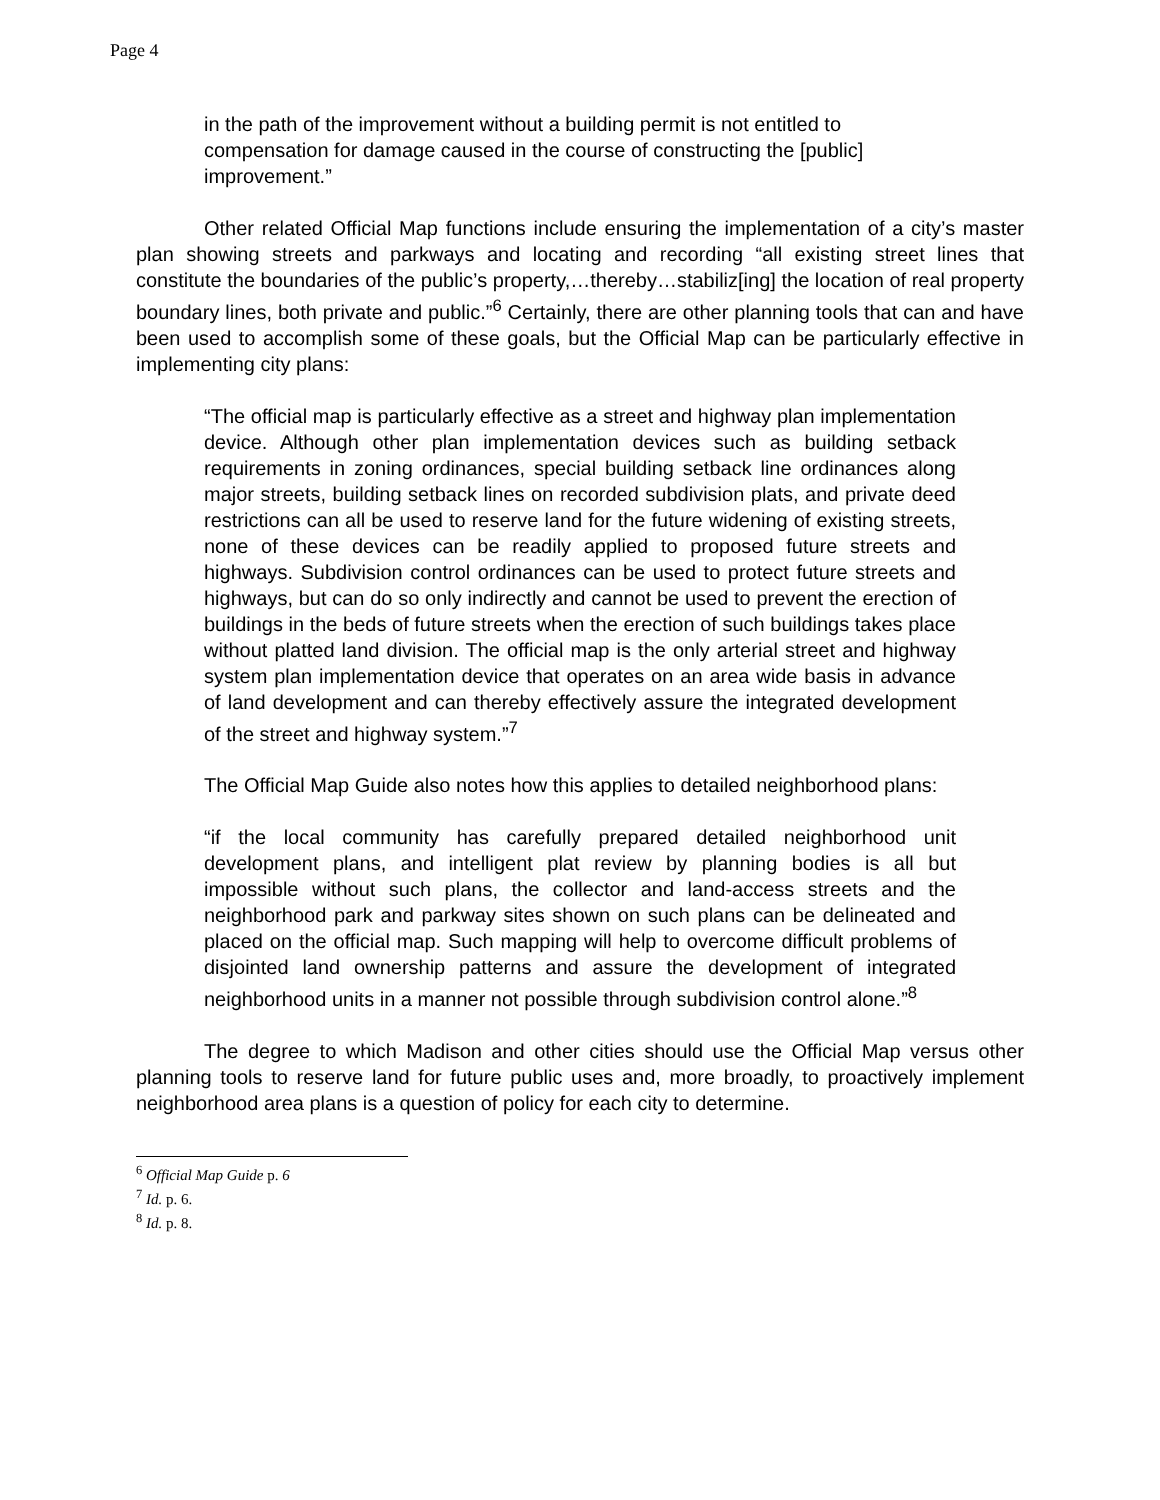Page 4
in the path of the improvement without a building permit is not entitled to compensation for damage caused in the course of constructing the [public] improvement.”
Other related Official Map functions include ensuring the implementation of a city’s master plan showing streets and parkways and locating and recording “all existing street lines that constitute the boundaries of the public’s property,…thereby…stabiliz[ing] the location of real property boundary lines, both private and public.”<sup>6</sup> Certainly, there are other planning tools that can and have been used to accomplish some of these goals, but the Official Map can be particularly effective in implementing city plans:
“The official map is particularly effective as a street and highway plan implementation device. Although other plan implementation devices such as building setback requirements in zoning ordinances, special building setback line ordinances along major streets, building setback lines on recorded subdivision plats, and private deed restrictions can all be used to reserve land for the future widening of existing streets, none of these devices can be readily applied to proposed future streets and highways. Subdivision control ordinances can be used to protect future streets and highways, but can do so only indirectly and cannot be used to prevent the erection of buildings in the beds of future streets when the erection of such buildings takes place without platted land division. The official map is the only arterial street and highway system plan implementation device that operates on an area wide basis in advance of land development and can thereby effectively assure the integrated development of the street and highway system.”<sup>7</sup>
The Official Map Guide also notes how this applies to detailed neighborhood plans:
“if the local community has carefully prepared detailed neighborhood unit development plans, and intelligent plat review by planning bodies is all but impossible without such plans, the collector and land-access streets and the neighborhood park and parkway sites shown on such plans can be delineated and placed on the official map. Such mapping will help to overcome difficult problems of disjointed land ownership patterns and assure the development of integrated neighborhood units in a manner not possible through subdivision control alone.”<sup>8</sup>
The degree to which Madison and other cities should use the Official Map versus other planning tools to reserve land for future public uses and, more broadly, to proactively implement neighborhood area plans is a question of policy for each city to determine.
<sup>6</sup> Official Map Guide p. 6
<sup>7</sup> Id. p. 6.
<sup>8</sup> Id. p. 8.